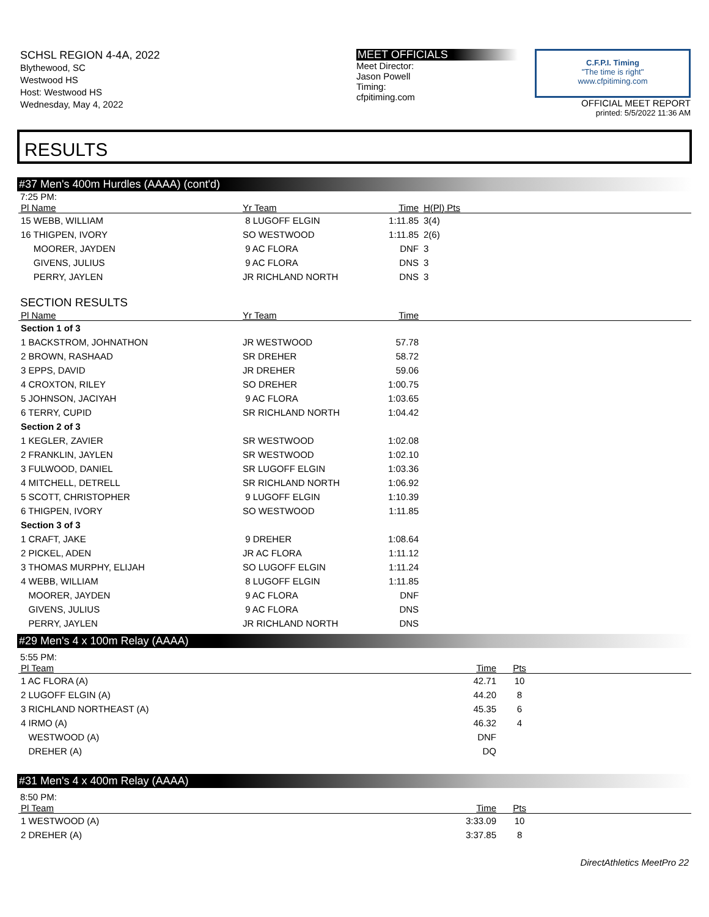SCHSL REGION 4-4A, 2022
Blythewood, SC
Westwood HS
Host: Westwood HS
Wednesday, May 4, 2022
MEET OFFICIALS
Meet Director:
Jason Powell
Timing:
cfpitiming.com
C.F.P.I. Timing
"The time is right"
www.cfpitiming.com
OFFICIAL MEET REPORT
printed: 5/5/2022 11:36 AM
RESULTS
#37 Men's 400m Hurdles (AAAA) (cont'd)
7:25 PM:
| Pl Name | Yr Team | Time | H(Pl) Pts |
| --- | --- | --- | --- |
| 15 WEBB, WILLIAM | 8 LUGOFF ELGIN | 1:11.85 | 3(4) |
| 16 THIGPEN, IVORY | SO WESTWOOD | 1:11.85 | 2(6) |
| MOORER, JAYDEN | 9 AC FLORA | DNF | 3 |
| GIVENS, JULIUS | 9 AC FLORA | DNS | 3 |
| PERRY, JAYLEN | JR RICHLAND NORTH | DNS | 3 |
SECTION RESULTS
| Pl Name | Yr Team | Time | |
| --- | --- | --- | --- |
| Section 1 of 3 | | | |
| 1 BACKSTROM, JOHNATHON | JR WESTWOOD | 57.78 | |
| 2 BROWN, RASHAAD | SR DREHER | 58.72 | |
| 3 EPPS, DAVID | JR DREHER | 59.06 | |
| 4 CROXTON, RILEY | SO DREHER | 1:00.75 | |
| 5 JOHNSON, JACIYAH | 9 AC FLORA | 1:03.65 | |
| 6 TERRY, CUPID | SR RICHLAND NORTH | 1:04.42 | |
| Section 2 of 3 | | | |
| 1 KEGLER, ZAVIER | SR WESTWOOD | 1:02.08 | |
| 2 FRANKLIN, JAYLEN | SR WESTWOOD | 1:02.10 | |
| 3 FULWOOD, DANIEL | SR LUGOFF ELGIN | 1:03.36 | |
| 4 MITCHELL, DETRELL | SR RICHLAND NORTH | 1:06.92 | |
| 5 SCOTT, CHRISTOPHER | 9 LUGOFF ELGIN | 1:10.39 | |
| 6 THIGPEN, IVORY | SO WESTWOOD | 1:11.85 | |
| Section 3 of 3 | | | |
| 1 CRAFT, JAKE | 9 DREHER | 1:08.64 | |
| 2 PICKEL, ADEN | JR AC FLORA | 1:11.12 | |
| 3 THOMAS MURPHY, ELIJAH | SO LUGOFF ELGIN | 1:11.24 | |
| 4 WEBB, WILLIAM | 8 LUGOFF ELGIN | 1:11.85 | |
| MOORER, JAYDEN | 9 AC FLORA | DNF | |
| GIVENS, JULIUS | 9 AC FLORA | DNS | |
| PERRY, JAYLEN | JR RICHLAND NORTH | DNS | |
#29 Men's 4 x 100m Relay (AAAA)
5:55 PM:
| Pl Team | Time | Pts | |
| --- | --- | --- | --- |
| 1 AC FLORA (A) | 42.71 | 10 | |
| 2 LUGOFF ELGIN (A) | 44.20 | 8 | |
| 3 RICHLAND NORTHEAST (A) | 45.35 | 6 | |
| 4 IRMO (A) | 46.32 | 4 | |
| WESTWOOD (A) | DNF | | |
| DREHER (A) | DQ | | |
#31 Men's 4 x 400m Relay (AAAA)
8:50 PM:
| Pl Team | Time | Pts | |
| --- | --- | --- | --- |
| 1 WESTWOOD (A) | 3:33.09 | 10 | |
| 2 DREHER (A) | 3:37.85 | 8 | |
DirectAthletics MeetPro 22